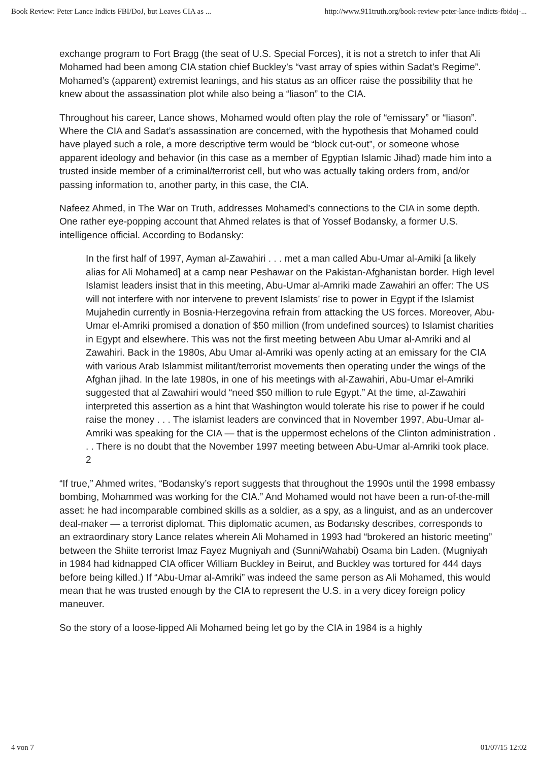Book Review: Peter Lance Indicts FBI/DoJ, but Leaves CIA as ... http://www.911truth.org/book-review-peter-lance-indicts-fbidoj-...
exchange program to Fort Bragg (the seat of U.S. Special Forces), it is not a stretch to infer that Ali Mohamed had been among CIA station chief Buckley’s “vast array of spies within Sadat’s Regime”. Mohamed’s (apparent) extremist leanings, and his status as an officer raise the possibility that he knew about the assassination plot while also being a “liason” to the CIA.
Throughout his career, Lance shows, Mohamed would often play the role of “emissary” or “liason”. Where the CIA and Sadat’s assassination are concerned, with the hypothesis that Mohamed could have played such a role, a more descriptive term would be “block cut-out”, or someone whose apparent ideology and behavior (in this case as a member of Egyptian Islamic Jihad) made him into a trusted inside member of a criminal/terrorist cell, but who was actually taking orders from, and/or passing information to, another party, in this case, the CIA.
Nafeez Ahmed, in The War on Truth, addresses Mohamed’s connections to the CIA in some depth. One rather eye-popping account that Ahmed relates is that of Yossef Bodansky, a former U.S. intelligence official. According to Bodansky:
In the first half of 1997, Ayman al-Zawahiri . . . met a man called Abu-Umar al-Amiki [a likely alias for Ali Mohamed] at a camp near Peshawar on the Pakistan-Afghanistan border. High level Islamist leaders insist that in this meeting, Abu-Umar al-Amriki made Zawahiri an offer: The US will not interfere with nor intervene to prevent Islamists’ rise to power in Egypt if the Islamist Mujahedin currently in Bosnia-Herzegovina refrain from attacking the US forces. Moreover, Abu-Umar el-Amriki promised a donation of $50 million (from undefined sources) to Islamist charities in Egypt and elsewhere. This was not the first meeting between Abu Umar al-Amriki and al Zawahiri. Back in the 1980s, Abu Umar al-Amriki was openly acting at an emissary for the CIA with various Arab Islammist militant/terrorist movements then operating under the wings of the Afghan jihad. In the late 1980s, in one of his meetings with al-Zawahiri, Abu-Umar el-Amriki suggested that al Zawahiri would “need $50 million to rule Egypt.” At the time, al-Zawahiri interpreted this assertion as a hint that Washington would tolerate his rise to power if he could raise the money . . . The islamist leaders are convinced that in November 1997, Abu-Umar al-Amriki was speaking for the CIA — that is the uppermost echelons of the Clinton administration . . . There is no doubt that the November 1997 meeting between Abu-Umar al-Amriki took place. 2
“If true,” Ahmed writes, “Bodansky’s report suggests that throughout the 1990s until the 1998 embassy bombing, Mohammed was working for the CIA.” And Mohamed would not have been a run-of-the-mill asset: he had incomparable combined skills as a soldier, as a spy, as a linguist, and as an undercover deal-maker — a terrorist diplomat. This diplomatic acumen, as Bodansky describes, corresponds to an extraordinary story Lance relates wherein Ali Mohamed in 1993 had “brokered an historic meeting” between the Shiite terrorist Imaz Fayez Mugniyah and (Sunni/Wahabi) Osama bin Laden. (Mugniyah in 1984 had kidnapped CIA officer William Buckley in Beirut, and Buckley was tortured for 444 days before being killed.) If “Abu-Umar al-Amriki” was indeed the same person as Ali Mohamed, this would mean that he was trusted enough by the CIA to represent the U.S. in a very dicey foreign policy maneuver.
So the story of a loose-lipped Ali Mohamed being let go by the CIA in 1984 is a highly
4 von 7 01/07/15 12:02